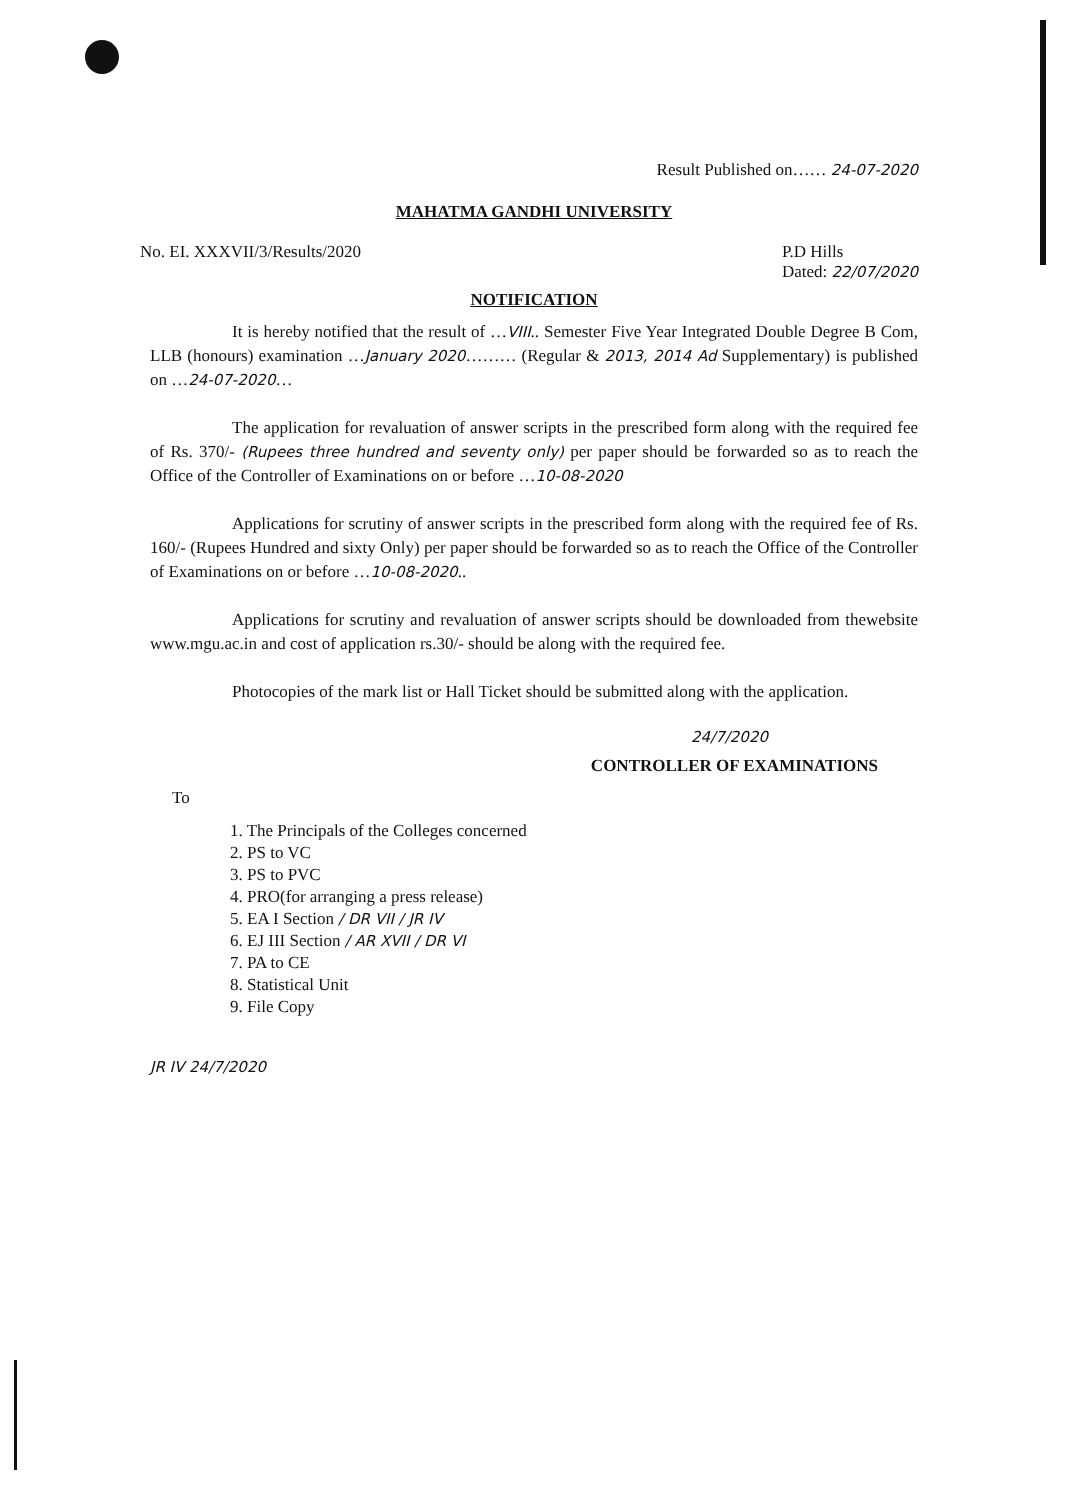Result Published on…… 24-07-2020
MAHATMA GANDHI UNIVERSITY
No. EI. XXXVII/3/Results/2020 P.D Hills
Dated: 22/07/2020
NOTIFICATION
It is hereby notified that the result of …VIII.. Semester Five Year Integrated Double Degree B Com, LLB (honours) examination …January 2020……… (Regular & 2013, 2014 Ad Supplementary) is published on …24-07-2020…
The application for revaluation of answer scripts in the prescribed form along with the required fee of Rs. 370/- (Rupees three hundred and seventy only) per paper should be forwarded so as to reach the Office of the Controller of Examinations on or before …10-08-2020
Applications for scrutiny of answer scripts in the prescribed form along with the required fee of Rs. 160/- (Rupees Hundred and sixty Only) per paper should be forwarded so as to reach the Office of the Controller of Examinations on or before …10-08-2020..
Applications for scrutiny and revaluation of answer scripts should be downloaded from thewebsite www.mgu.ac.in and cost of application rs.30/- should be along with the required fee.
Photocopies of the mark list or Hall Ticket should be submitted along with the application.
24/7/2020
CONTROLLER OF EXAMINATIONS
To
1. The Principals of the Colleges concerned
2. PS to VC
3. PS to PVC
4. PRO(for arranging a press release)
5. EA I Section / DR VII / JR IV
6. EJ III Section / AR XVII / DR VI
7. PA to CE
8. Statistical Unit
9. File Copy
JR IV 24/7/2020